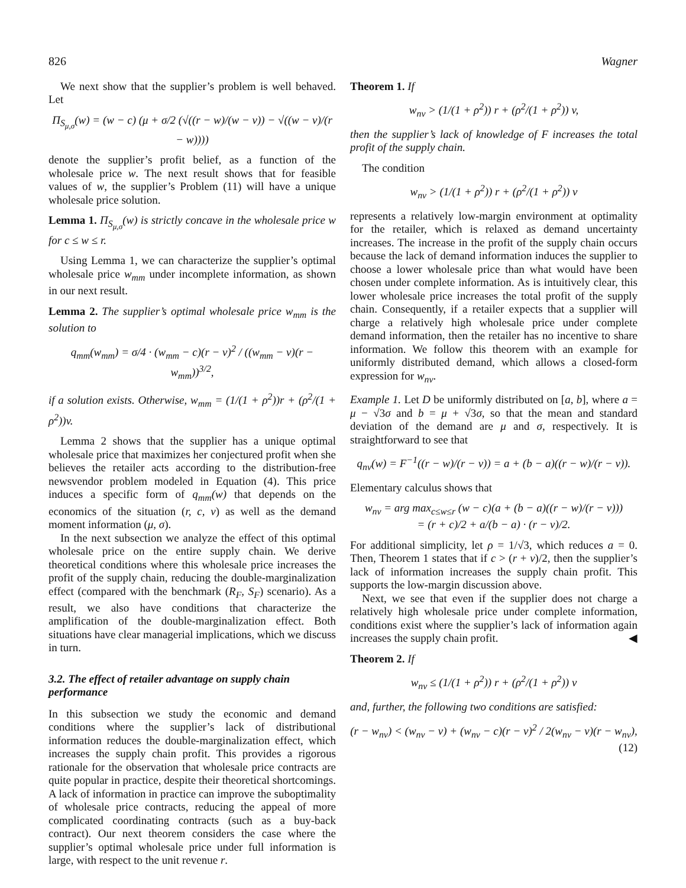826 Wagner
We next show that the supplier’s problem is well behaved. Let
Π<sub>S<sub>μ,σ</sub></sub>(w) = (w − c) (μ + σ/2 (√((r − w)/(w − v)) − √((w − v)/(r − w))))
denote the supplier’s profit belief, as a function of the wholesale price w. The next result shows that for feasible values of w, the supplier’s Problem (11) will have a unique wholesale price solution.
Lemma 1. Π<sub>S<sub>μ,σ</sub></sub>(w) is strictly concave in the wholesale price w for c ≤ w ≤ r.
Using Lemma 1, we can characterize the supplier’s optimal wholesale price w<sub>mm</sub> under incomplete information, as shown in our next result.
Lemma 2. The supplier’s optimal wholesale price w<sub>mm</sub> is the solution to
q<sub>mm</sub>(w<sub>mm</sub>) = σ/4 · (w<sub>mm</sub> − c)(r − v)<sup>2</sup> / ((w<sub>mm</sub> − v)(r − w<sub>mm</sub>))<sup>3/2</sup>,
if a solution exists. Otherwise, w<sub>mm</sub> = (1/(1 + ρ<sup>2</sup>))r + (ρ<sup>2</sup>/(1 + ρ<sup>2</sup>))v.
Lemma 2 shows that the supplier has a unique optimal wholesale price that maximizes her conjectured profit when she believes the retailer acts according to the distribution-free newsvendor problem modeled in Equation (4). This price induces a specific form of q<sub>mm</sub>(w) that depends on the economics of the situation (r, c, v) as well as the demand moment information (μ, σ).
In the next subsection we analyze the effect of this optimal wholesale price on the entire supply chain. We derive theoretical conditions where this wholesale price increases the profit of the supply chain, reducing the double-marginalization effect (compared with the benchmark (R<sub>F</sub>, S<sub>F</sub>) scenario). As a result, we also have conditions that characterize the amplification of the double-marginalization effect. Both situations have clear managerial implications, which we discuss in turn.
3.2. The effect of retailer advantage on supply chain performance
In this subsection we study the economic and demand conditions where the supplier’s lack of distributional information reduces the double-marginalization effect, which increases the supply chain profit. This provides a rigorous rationale for the observation that wholesale price contracts are quite popular in practice, despite their theoretical shortcomings. A lack of information in practice can improve the suboptimality of wholesale price contracts, reducing the appeal of more complicated coordinating contracts (such as a buy-back contract). Our next theorem considers the case where the supplier’s optimal wholesale price under full information is large, with respect to the unit revenue r.
Theorem 1. If
w<sub>nv</sub> > (1/(1 + ρ<sup>2</sup>)) r + (ρ<sup>2</sup>/(1 + ρ<sup>2</sup>)) v,
then the supplier’s lack of knowledge of F increases the total profit of the supply chain.
The condition
w<sub>nv</sub> > (1/(1 + ρ<sup>2</sup>)) r + (ρ<sup>2</sup>/(1 + ρ<sup>2</sup>)) v
represents a relatively low-margin environment at optimality for the retailer, which is relaxed as demand uncertainty increases. The increase in the profit of the supply chain occurs because the lack of demand information induces the supplier to choose a lower wholesale price than what would have been chosen under complete information. As is intuitively clear, this lower wholesale price increases the total profit of the supply chain. Consequently, if a retailer expects that a supplier will charge a relatively high wholesale price under complete demand information, then the retailer has no incentive to share information. We follow this theorem with an example for uniformly distributed demand, which allows a closed-form expression for w<sub>nv</sub>.
Example 1. Let D be uniformly distributed on [a, b], where a = μ − √3σ and b = μ + √3σ, so that the mean and standard deviation of the demand are μ and σ, respectively. It is straightforward to see that
q<sub>nv</sub>(w) = F<sup>−1</sup>((r − w)/(r − v)) = a + (b − a)((r − w)/(r − v)).
Elementary calculus shows that
w<sub>nv</sub> = arg max<sub>c≤w≤r</sub> (w − c)(a + (b − a)((r − w)/(r − v)))
= (r + c)/2 + a/(b − a) · (r − v)/2.
For additional simplicity, let ρ = 1/√3, which reduces a = 0. Then, Theorem 1 states that if c > (r + v)/2, then the supplier’s lack of information increases the supply chain profit. This supports the low-margin discussion above.
Next, we see that even if the supplier does not charge a relatively high wholesale price under complete information, conditions exist where the supplier’s lack of information again increases the supply chain profit. ◀
Theorem 2. If
w<sub>nv</sub> ≤ (1/(1 + ρ<sup>2</sup>)) r + (ρ<sup>2</sup>/(1 + ρ<sup>2</sup>)) v
and, further, the following two conditions are satisfied:
(r − w<sub>nv</sub>) < (w<sub>nv</sub> − v) + (w<sub>nv</sub> − c)(r − v)<sup>2</sup> / 2(w<sub>nv</sub> − v)(r − w<sub>nv</sub>), (12)